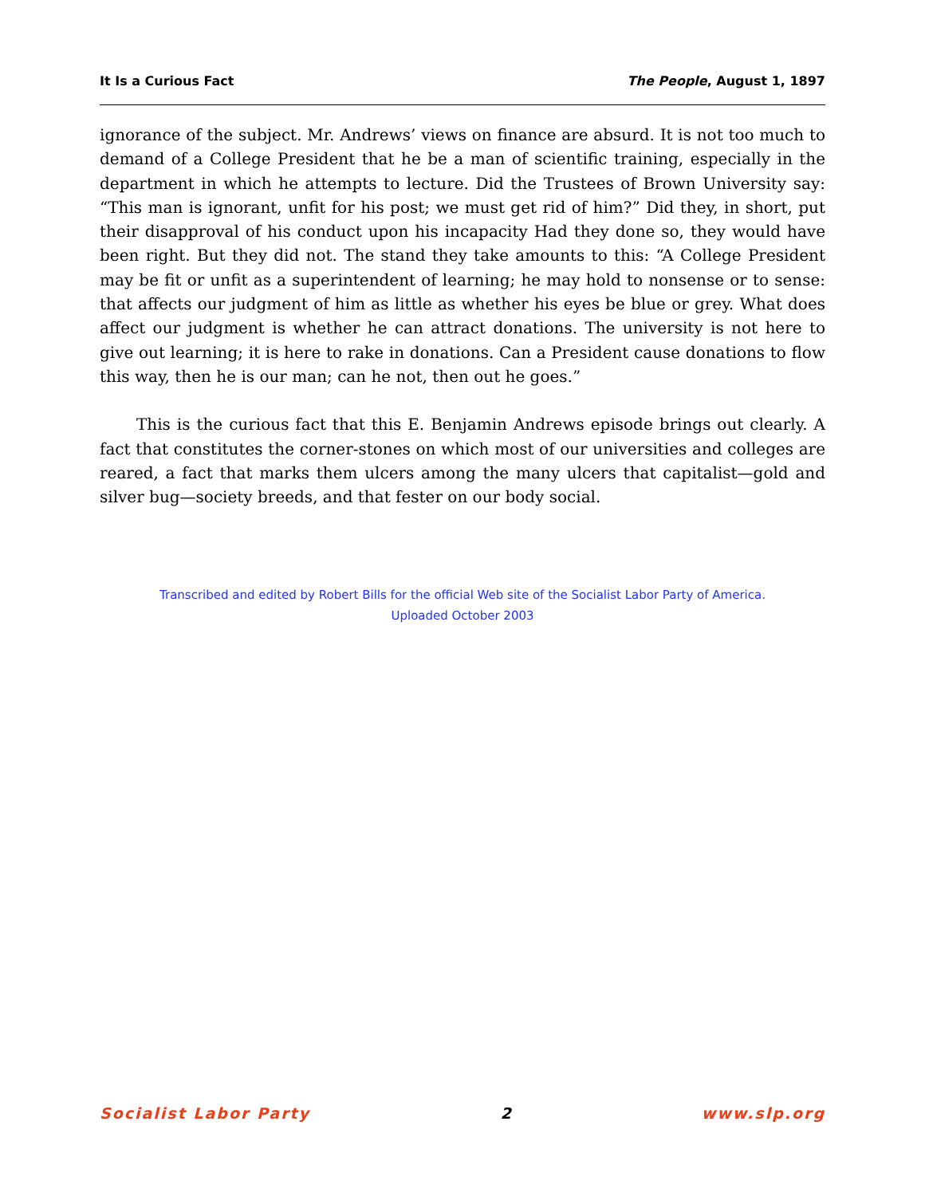It Is a Curious Fact The People, August 1, 1897
ignorance of the subject. Mr. Andrews’ views on finance are absurd. It is not too much to demand of a College President that he be a man of scientific training, especially in the department in which he attempts to lecture. Did the Trustees of Brown University say: “This man is ignorant, unfit for his post; we must get rid of him?” Did they, in short, put their disapproval of his conduct upon his incapacity Had they done so, they would have been right. But they did not. The stand they take amounts to this: “A College President may be fit or unfit as a superintendent of learning; he may hold to nonsense or to sense: that affects our judgment of him as little as whether his eyes be blue or grey. What does affect our judgment is whether he can attract donations. The university is not here to give out learning; it is here to rake in donations. Can a President cause donations to flow this way, then he is our man; can he not, then out he goes.”
This is the curious fact that this E. Benjamin Andrews episode brings out clearly. A fact that constitutes the corner-stones on which most of our universities and colleges are reared, a fact that marks them ulcers among the many ulcers that capitalist—gold and silver bug—society breeds, and that fester on our body social.
Transcribed and edited by Robert Bills for the official Web site of the Socialist Labor Party of America.
Uploaded October 2003
Socialist Labor Party 2 www.slp.org